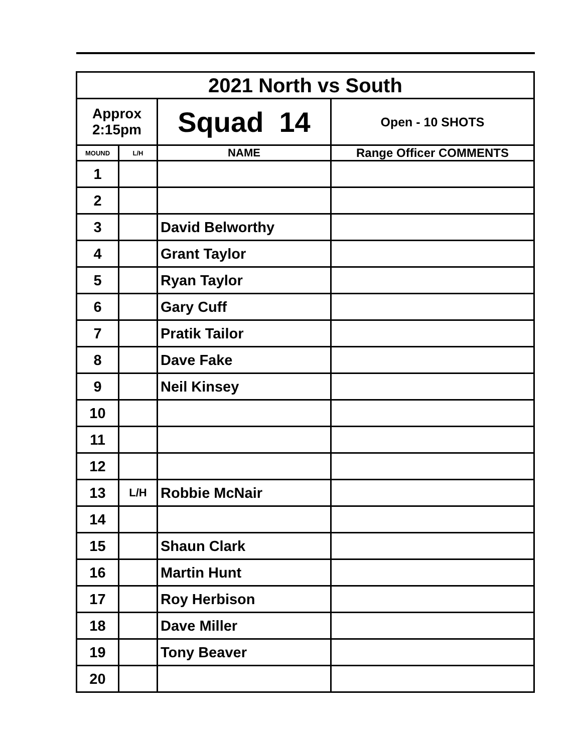| 2021 North vs South | | | |
| Approx 2:15pm | | Squad 14 | Open - 10 SHOTS |
| MOUND | L/H | NAME | Range Officer COMMENTS |
| 1 | | | |
| 2 | | | |
| 3 | | David Belworthy | |
| 4 | | Grant Taylor | |
| 5 | | Ryan Taylor | |
| 6 | | Gary Cuff | |
| 7 | | Pratik Tailor | |
| 8 | | Dave Fake | |
| 9 | | Neil Kinsey | |
| 10 | | | |
| 11 | | | |
| 12 | | | |
| 13 | L/H | Robbie McNair | |
| 14 | | | |
| 15 | | Shaun Clark | |
| 16 | | Martin Hunt | |
| 17 | | Roy Herbison | |
| 18 | | Dave Miller | |
| 19 | | Tony Beaver | |
| 20 | | | |